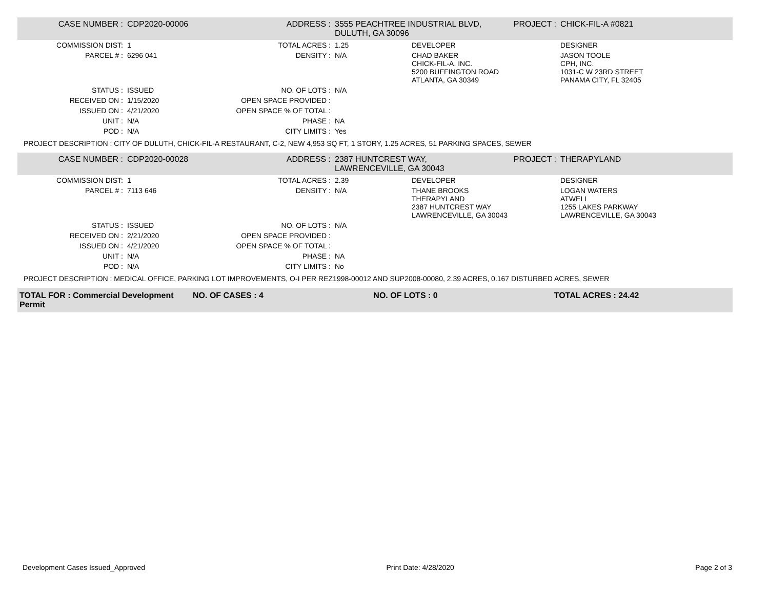| CASE NUMBER : | CDP2020-00006 | ADDRESS : | 3555 PEACHTREE INDUSTRIAL BLVD, DULUTH, GA 30096 | | PROJECT : | CHICK-FIL-A #0821 |
| COMMISSION DIST: | 1 | TOTAL ACRES : | 1.25 | DEVELOPER | | DESIGNER |
| PARCEL # : | 6296 041 | DENSITY : | N/A | CHAD BAKER CHICK-FIL-A, INC. 5200 BUFFINGTON ROAD ATLANTA, GA 30349 | | JASON TOOLE CPH, INC. 1031-C W 23RD STREET PANAMA CITY, FL 32405 |
| STATUS : | ISSUED | NO. OF LOTS : | N/A | | | |
| RECEIVED ON : | 1/15/2020 | OPEN SPACE PROVIDED : | | | | |
| ISSUED ON : | 4/21/2020 | OPEN SPACE % OF TOTAL : | | | | |
| UNIT : | N/A | PHASE : | NA | | | |
| POD : | N/A | CITY LIMITS : | Yes | | | |
PROJECT DESCRIPTION : CITY OF DULUTH, CHICK-FIL-A RESTAURANT, C-2, NEW 4,953 SQ FT, 1 STORY, 1.25 ACRES, 51 PARKING SPACES, SEWER
| CASE NUMBER : | CDP2020-00028 | ADDRESS : | 2387 HUNTCREST WAY, LAWRENCEVILLE, GA 30043 | | PROJECT : | THERAPYLAND |
| COMMISSION DIST: | 1 | TOTAL ACRES : | 2.39 | DEVELOPER | | DESIGNER |
| PARCEL # : | 7113 646 | DENSITY : | N/A | THANE BROOKS THERAPYLAND 2387 HUNTCREST WAY LAWRENCEVILLE, GA 30043 | | LOGAN WATERS ATWELL 1255 LAKES PARKWAY LAWRENCEVILLE, GA 30043 |
| STATUS : | ISSUED | NO. OF LOTS : | N/A | | | |
| RECEIVED ON : | 2/21/2020 | OPEN SPACE PROVIDED : | | | | |
| ISSUED ON : | 4/21/2020 | OPEN SPACE % OF TOTAL : | | | | |
| UNIT : | N/A | PHASE : | NA | | | |
| POD : | N/A | CITY LIMITS : | No | | | |
PROJECT DESCRIPTION : MEDICAL OFFICE, PARKING LOT IMPROVEMENTS, O-I PER REZ1998-00012 AND SUP2008-00080, 2.39 ACRES, 0.167 DISTURBED ACRES, SEWER
| TOTAL FOR : Commercial Development Permit | NO. OF CASES : 4 | NO. OF LOTS : 0 | TOTAL ACRES : 24.42 |
Development Cases Issued_Approved Print Date: 4/28/2020 Page 2 of 3